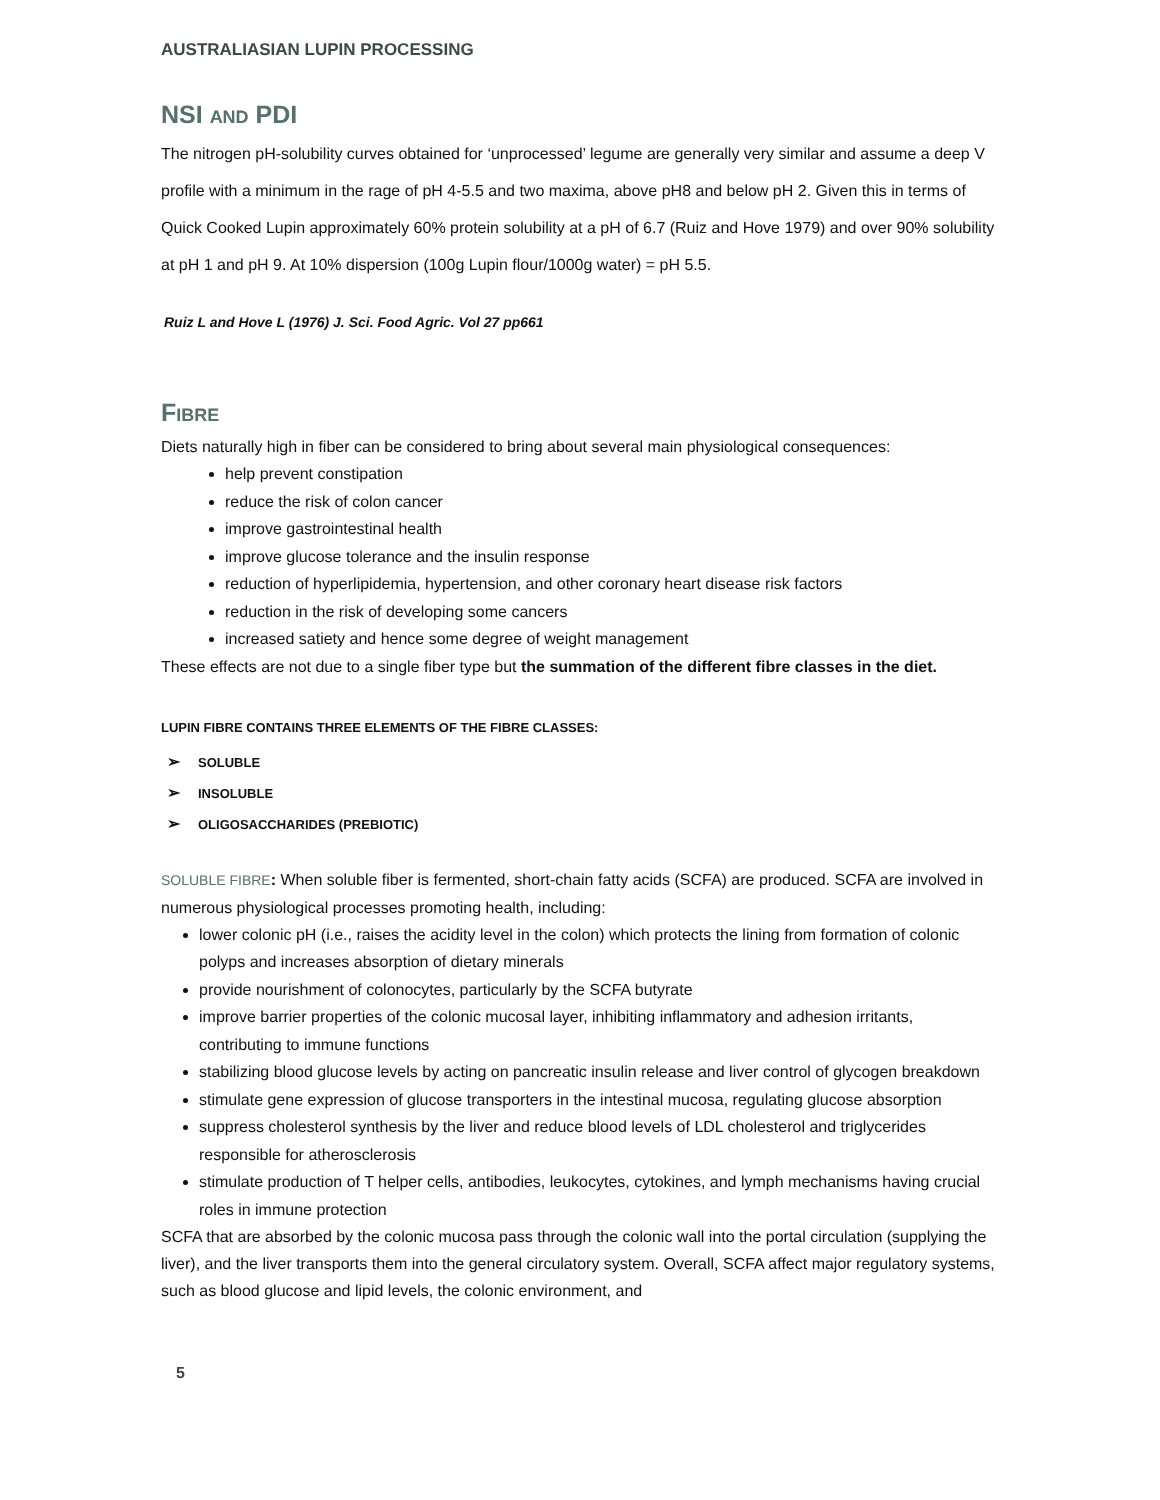AUSTRALIASIAN LUPIN PROCESSING
NSI AND PDI
The nitrogen pH-solubility curves obtained for ‘unprocessed’ legume are generally very similar and assume a deep V profile with a minimum in the rage of pH 4-5.5 and two maxima, above pH8 and below pH 2. Given this in terms of Quick Cooked Lupin approximately 60% protein solubility at a pH of 6.7 (Ruiz and Hove 1979) and over 90% solubility at pH 1 and pH 9. At 10% dispersion (100g Lupin flour/1000g water) = pH 5.5.
Ruiz L and Hove L (1976) J. Sci. Food Agric. Vol 27 pp661
FIBRE
Diets naturally high in fiber can be considered to bring about several main physiological consequences:
help prevent constipation
reduce the risk of colon cancer
improve gastrointestinal health
improve glucose tolerance and the insulin response
reduction of hyperlipidemia, hypertension, and other coronary heart disease risk factors
reduction in the risk of developing some cancers
increased satiety and hence some degree of weight management
These effects are not due to a single fiber type but the summation of the different fibre classes in the diet.
LUPIN FIBRE CONTAINS THREE ELEMENTS OF THE FIBRE CLASSES:
➢ SOLUBLE
➢ INSOLUBLE
➢ OLIGOSACCHARIDES (PREBIOTIC)
SOLUBLE FIBRE: When soluble fiber is fermented, short-chain fatty acids (SCFA) are produced. SCFA are involved in numerous physiological processes promoting health, including:
lower colonic pH (i.e., raises the acidity level in the colon) which protects the lining from formation of colonic polyps and increases absorption of dietary minerals
provide nourishment of colonocytes, particularly by the SCFA butyrate
improve barrier properties of the colonic mucosal layer, inhibiting inflammatory and adhesion irritants, contributing to immune functions
stabilizing blood glucose levels by acting on pancreatic insulin release and liver control of glycogen breakdown
stimulate gene expression of glucose transporters in the intestinal mucosa, regulating glucose absorption
suppress cholesterol synthesis by the liver and reduce blood levels of LDL cholesterol and triglycerides responsible for atherosclerosis
stimulate production of T helper cells, antibodies, leukocytes, cytokines, and lymph mechanisms having crucial roles in immune protection
SCFA that are absorbed by the colonic mucosa pass through the colonic wall into the portal circulation (supplying the liver), and the liver transports them into the general circulatory system. Overall, SCFA affect major regulatory systems, such as blood glucose and lipid levels, the colonic environment, and
5